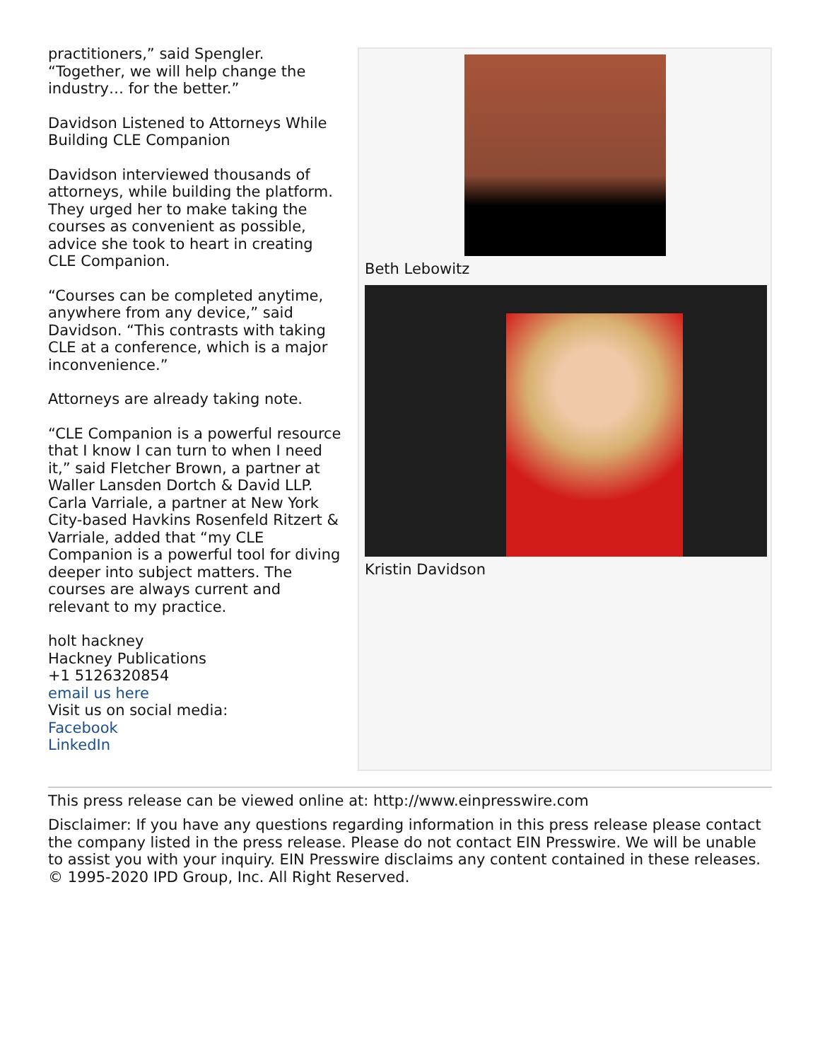practitioners,” said Spengler. “Together, we will help change the industry… for the better.”
Davidson Listened to Attorneys While Building CLE Companion
Davidson interviewed thousands of attorneys, while building the platform. They urged her to make taking the courses as convenient as possible, advice she took to heart in creating CLE Companion.
“Courses can be completed anytime, anywhere from any device,” said Davidson. “This contrasts with taking CLE at a conference, which is a major inconvenience.”
Attorneys are already taking note.
“CLE Companion is a powerful resource that I know I can turn to when I need it,” said Fletcher Brown, a partner at Waller Lansden Dortch & David LLP. Carla Varriale, a partner at New York City-based Havkins Rosenfeld Ritzert & Varriale, added that “my CLE Companion is a powerful tool for diving deeper into subject matters. The courses are always current and relevant to my practice.
holt hackney
Hackney Publications
+1 5126320854
email us here
Visit us on social media:
Facebook
LinkedIn
Beth Lebowitz
Kristin Davidson
This press release can be viewed online at: http://www.einpresswire.com
Disclaimer: If you have any questions regarding information in this press release please contact the company listed in the press release. Please do not contact EIN Presswire. We will be unable to assist you with your inquiry. EIN Presswire disclaims any content contained in these releases. © 1995-2020 IPD Group, Inc. All Right Reserved.